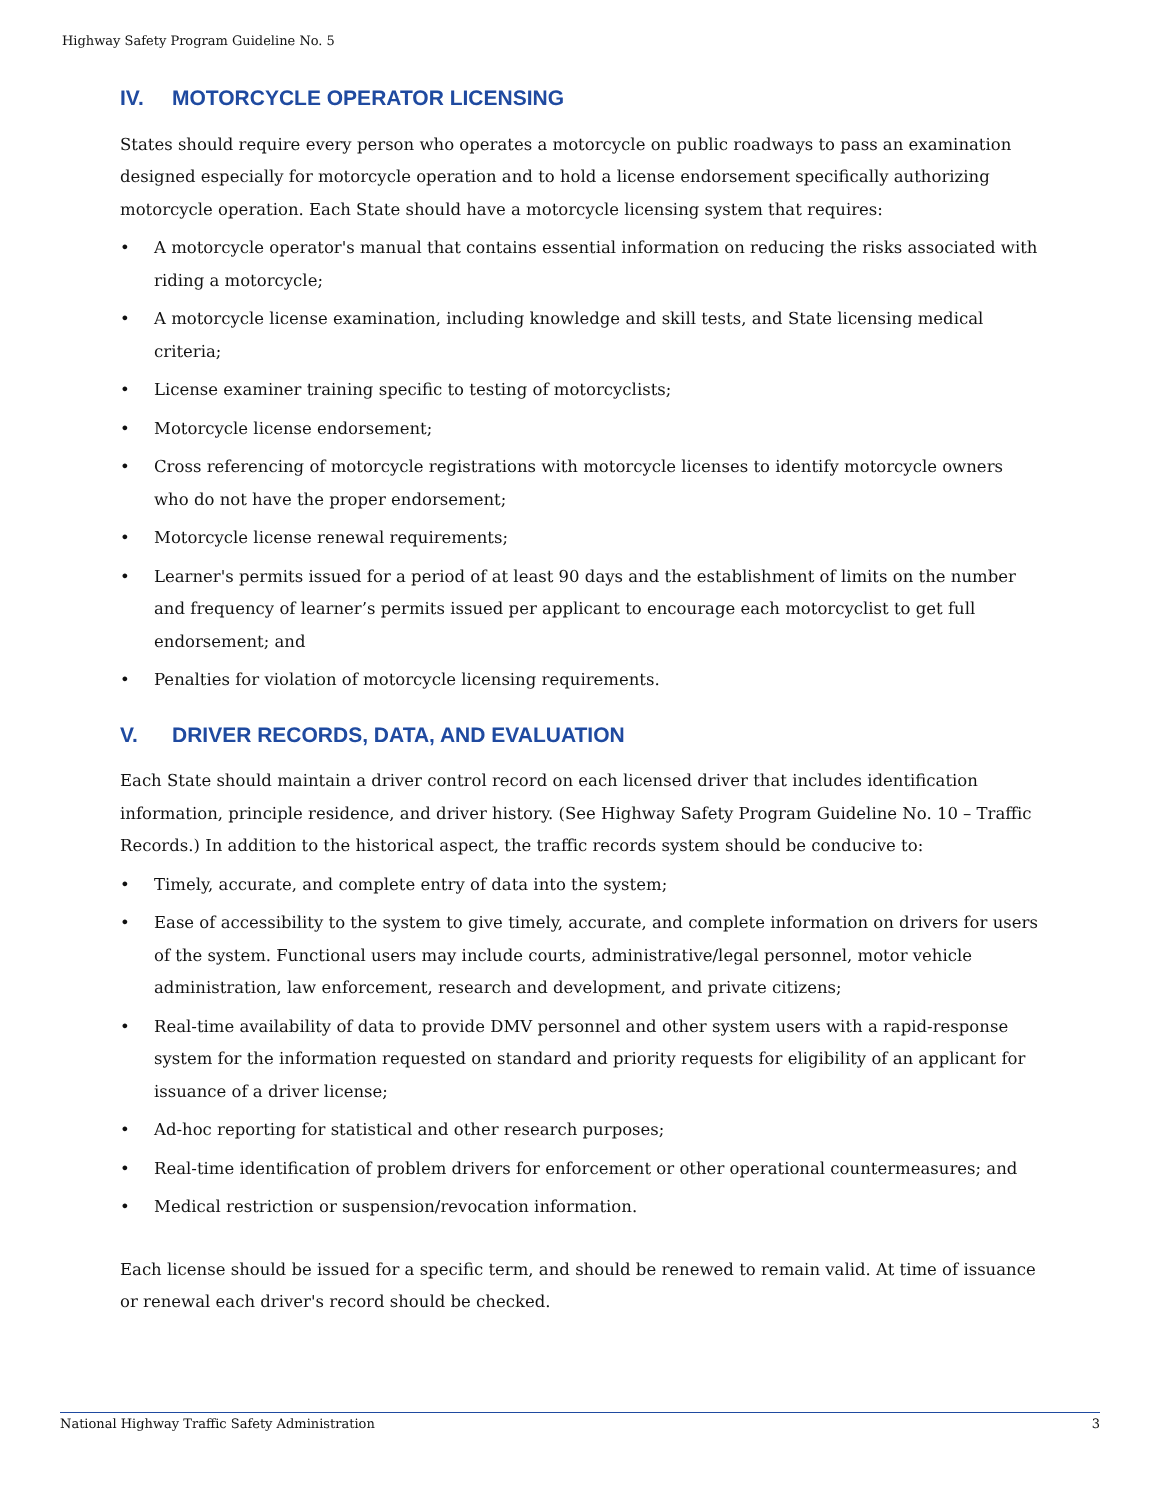Highway Safety Program Guideline No. 5
IV. MOTORCYCLE OPERATOR LICENSING
States should require every person who operates a motorcycle on public roadways to pass an examination designed especially for motorcycle operation and to hold a license endorsement specifically authorizing motorcycle operation. Each State should have a motorcycle licensing system that requires:
• A motorcycle operator's manual that contains essential information on reducing the risks associated with riding a motorcycle;
• A motorcycle license examination, including knowledge and skill tests, and State licensing medical criteria;
• License examiner training specific to testing of motorcyclists;
• Motorcycle license endorsement;
• Cross referencing of motorcycle registrations with motorcycle licenses to identify motorcycle owners who do not have the proper endorsement;
• Motorcycle license renewal requirements;
• Learner's permits issued for a period of at least 90 days and the establishment of limits on the number and frequency of learner’s permits issued per applicant to encourage each motorcyclist to get full endorsement; and
• Penalties for violation of motorcycle licensing requirements.
V. DRIVER RECORDS, DATA, AND EVALUATION
Each State should maintain a driver control record on each licensed driver that includes identification information, principle residence, and driver history. (See Highway Safety Program Guideline No. 10 – Traffic Records.) In addition to the historical aspect, the traffic records system should be conducive to:
• Timely, accurate, and complete entry of data into the system;
• Ease of accessibility to the system to give timely, accurate, and complete information on drivers for users of the system. Functional users may include courts, administrative/legal personnel, motor vehicle administration, law enforcement, research and development, and private citizens;
• Real-time availability of data to provide DMV personnel and other system users with a rapid-response system for the information requested on standard and priority requests for eligibility of an applicant for issuance of a driver license;
• Ad-hoc reporting for statistical and other research purposes;
• Real-time identification of problem drivers for enforcement or other operational countermeasures; and
• Medical restriction or suspension/revocation information.
Each license should be issued for a specific term, and should be renewed to remain valid. At time of issuance or renewal each driver's record should be checked.
National Highway Traffic Safety Administration 3